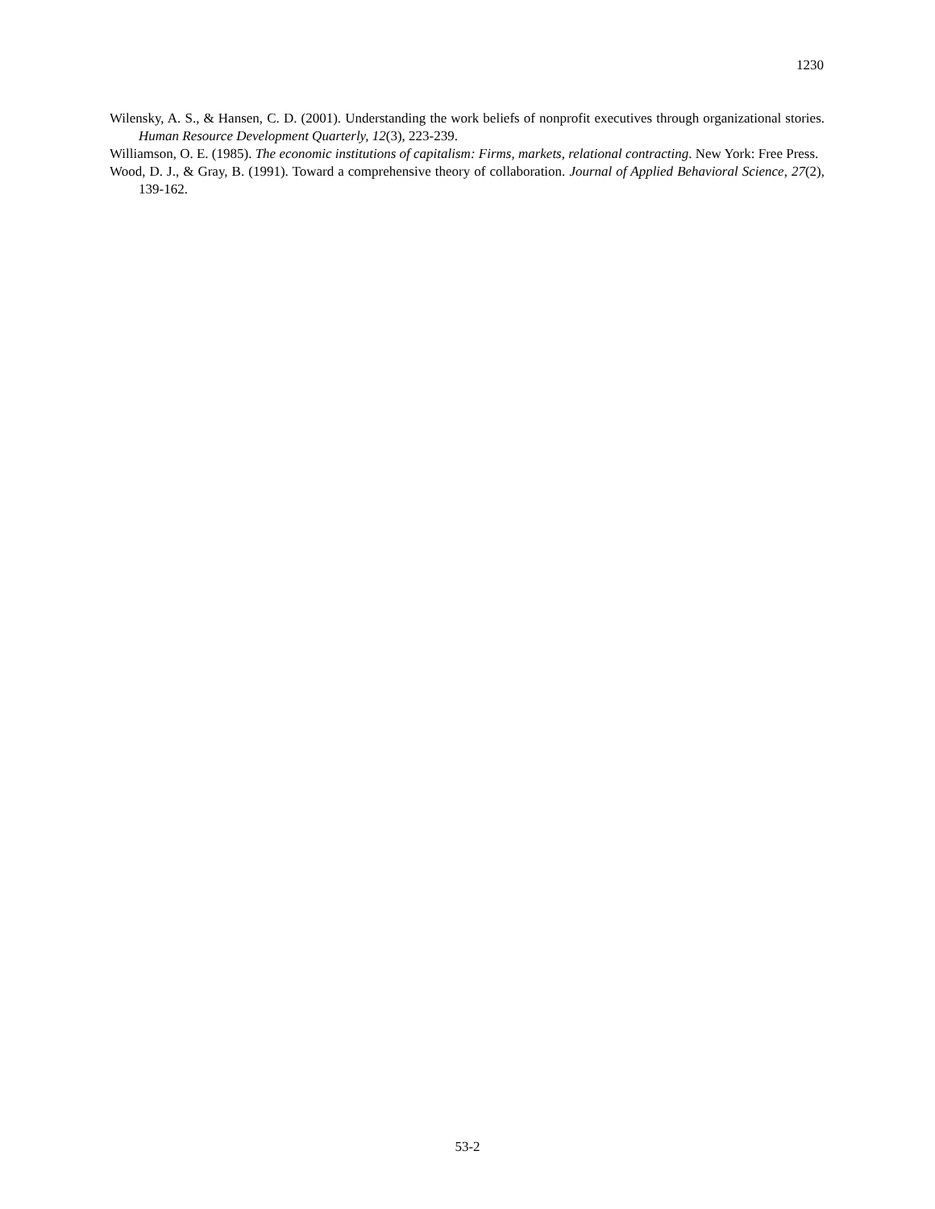1230
Wilensky, A. S., & Hansen, C. D. (2001). Understanding the work beliefs of nonprofit executives through organizational stories. Human Resource Development Quarterly, 12(3), 223-239.
Williamson, O. E. (1985). The economic institutions of capitalism: Firms, markets, relational contracting. New York: Free Press.
Wood, D. J., & Gray, B. (1991). Toward a comprehensive theory of collaboration. Journal of Applied Behavioral Science, 27(2), 139-162.
53-2